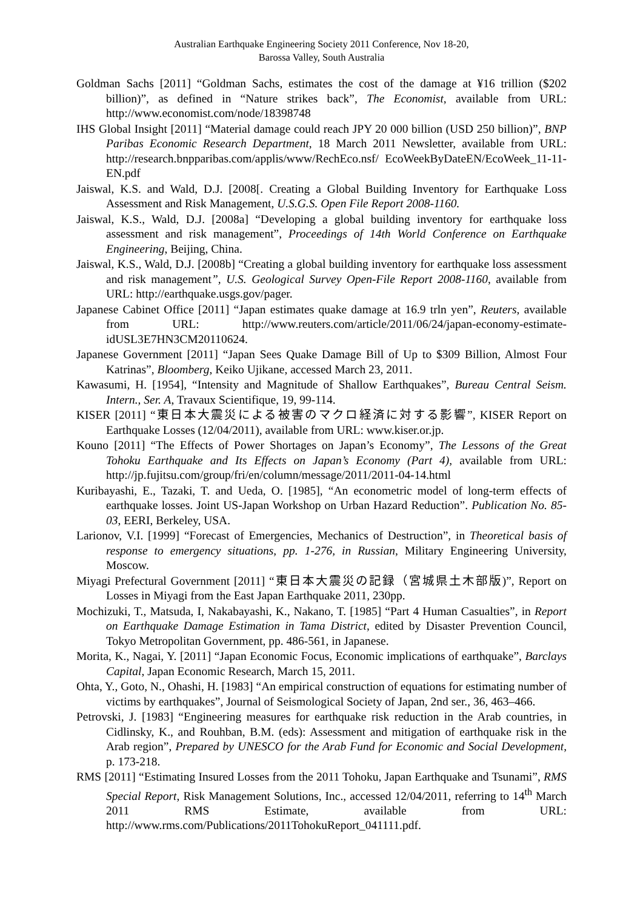Australian Earthquake Engineering Society 2011 Conference, Nov 18-20,
Barossa Valley, South Australia
Goldman Sachs [2011] “Goldman Sachs, estimates the cost of the damage at ¥16 trillion ($202 billion)”, as defined in “Nature strikes back”, The Economist, available from URL: http://www.economist.com/node/18398748
IHS Global Insight [2011] “Material damage could reach JPY 20 000 billion (USD 250 billion)”, BNP Paribas Economic Research Department, 18 March 2011 Newsletter, available from URL: http://research.bnpparibas.com/applis/www/RechEco.nsf/ EcoWeekByDateEN/EcoWeek_11-11-EN.pdf
Jaiswal, K.S. and Wald, D.J. [2008[. Creating a Global Building Inventory for Earthquake Loss Assessment and Risk Management, U.S.G.S. Open File Report 2008-1160.
Jaiswal, K.S., Wald, D.J. [2008a] “Developing a global building inventory for earthquake loss assessment and risk management”, Proceedings of 14th World Conference on Earthquake Engineering, Beijing, China.
Jaiswal, K.S., Wald, D.J. [2008b] “Creating a global building inventory for earthquake loss assessment and risk management”, U.S. Geological Survey Open-File Report 2008-1160, available from URL: http://earthquake.usgs.gov/pager.
Japanese Cabinet Office [2011] “Japan estimates quake damage at 16.9 trln yen”, Reuters, available from URL: http://www.reuters.com/article/2011/06/24/japan-economy-estimate-idUSL3E7HN3CM20110624.
Japanese Government [2011] “Japan Sees Quake Damage Bill of Up to $309 Billion, Almost Four Katrinas”, Bloomberg, Keiko Ujikane, accessed March 23, 2011.
Kawasumi, H. [1954], “Intensity and Magnitude of Shallow Earthquakes”, Bureau Central Seism. Intern., Ser. A, Travaux Scientifique, 19, 99-114.
KISER [2011] “東日本大震災による被害のマクロ経済に対する影響”, KISER Report on Earthquake Losses (12/04/2011), available from URL: www.kiser.or.jp.
Kouno [2011] “The Effects of Power Shortages on Japan’s Economy”, The Lessons of the Great Tohoku Earthquake and Its Effects on Japan’s Economy (Part 4), available from URL: http://jp.fujitsu.com/group/fri/en/column/message/2011/2011-04-14.html
Kuribayashi, E., Tazaki, T. and Ueda, O. [1985], “An econometric model of long-term effects of earthquake losses. Joint US-Japan Workshop on Urban Hazard Reduction”. Publication No. 85-03, EERI, Berkeley, USA.
Larionov, V.I. [1999] “Forecast of Emergencies, Mechanics of Destruction”, in Theoretical basis of response to emergency situations, pp. 1-276, in Russian, Military Engineering University, Moscow.
Miyagi Prefectural Government [2011] “東日本大震災の記録（宮城県土木部版)”, Report on Losses in Miyagi from the East Japan Earthquake 2011, 230pp.
Mochizuki, T., Matsuda, I, Nakabayashi, K., Nakano, T. [1985] “Part 4 Human Casualties”, in Report on Earthquake Damage Estimation in Tama District, edited by Disaster Prevention Council, Tokyo Metropolitan Government, pp. 486-561, in Japanese.
Morita, K., Nagai, Y. [2011] “Japan Economic Focus, Economic implications of earthquake”, Barclays Capital, Japan Economic Research, March 15, 2011.
Ohta, Y., Goto, N., Ohashi, H. [1983] “An empirical construction of equations for estimating number of victims by earthquakes”, Journal of Seismological Society of Japan, 2nd ser., 36, 463–466.
Petrovski, J. [1983] “Engineering measures for earthquake risk reduction in the Arab countries, in Cidlinsky, K., and Rouhban, B.M. (eds): Assessment and mitigation of earthquake risk in the Arab region”, Prepared by UNESCO for the Arab Fund for Economic and Social Development, p. 173-218.
RMS [2011] “Estimating Insured Losses from the 2011 Tohoku, Japan Earthquake and Tsunami”, RMS Special Report, Risk Management Solutions, Inc., accessed 12/04/2011, referring to 14<sup>th</sup> March 2011 RMS Estimate, available from URL: http://www.rms.com/Publications/2011TohokuReport_041111.pdf.